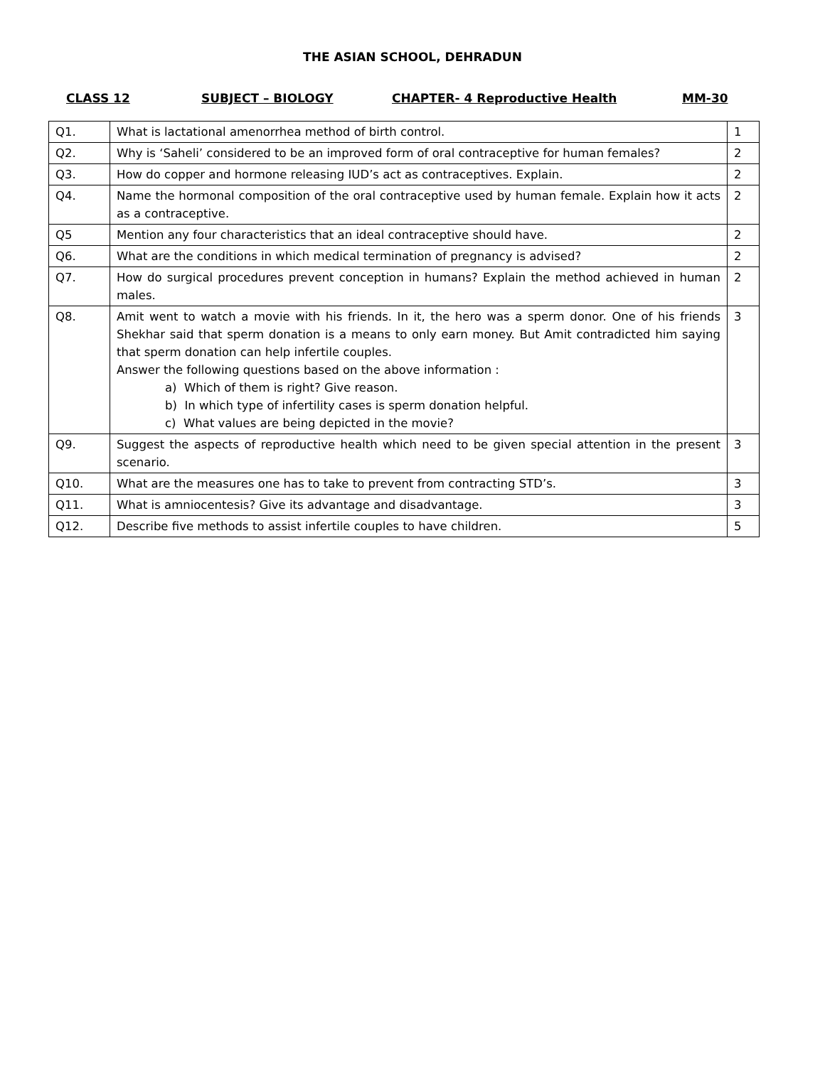THE ASIAN SCHOOL, DEHRADUN
CLASS 12 SUBJECT – BIOLOGY CHAPTER- 4 Reproductive Health MM-30
| Q1. | What is lactational amenorrhea method of birth control. | 1 |
| Q2. | Why is ‘Saheli’ considered to be an improved form of oral contraceptive for human females? | 2 |
| Q3. | How do copper and hormone releasing IUD’s act as contraceptives. Explain. | 2 |
| Q4. | Name the hormonal composition of the oral contraceptive used by human female. Explain how it acts as a contraceptive. | 2 |
| Q5 | Mention any four characteristics that an ideal contraceptive should have. | 2 |
| Q6. | What are the conditions in which medical termination of pregnancy is advised? | 2 |
| Q7. | How do surgical procedures prevent conception in humans? Explain the method achieved in human males. | 2 |
| Q8. | Amit went to watch a movie with his friends. In it, the hero was a sperm donor. One of his friends Shekhar said that sperm donation is a means to only earn money. But Amit contradicted him saying that sperm donation can help infertile couples. Answer the following questions based on the above information : a) Which of them is right? Give reason. b) In which type of infertility cases is sperm donation helpful. c) What values are being depicted in the movie? | 3 |
| Q9. | Suggest the aspects of reproductive health which need to be given special attention in the present scenario. | 3 |
| Q10. | What are the measures one has to take to prevent from contracting STD’s. | 3 |
| Q11. | What is amniocentesis? Give its advantage and disadvantage. | 3 |
| Q12. | Describe five methods to assist infertile couples to have children. | 5 |